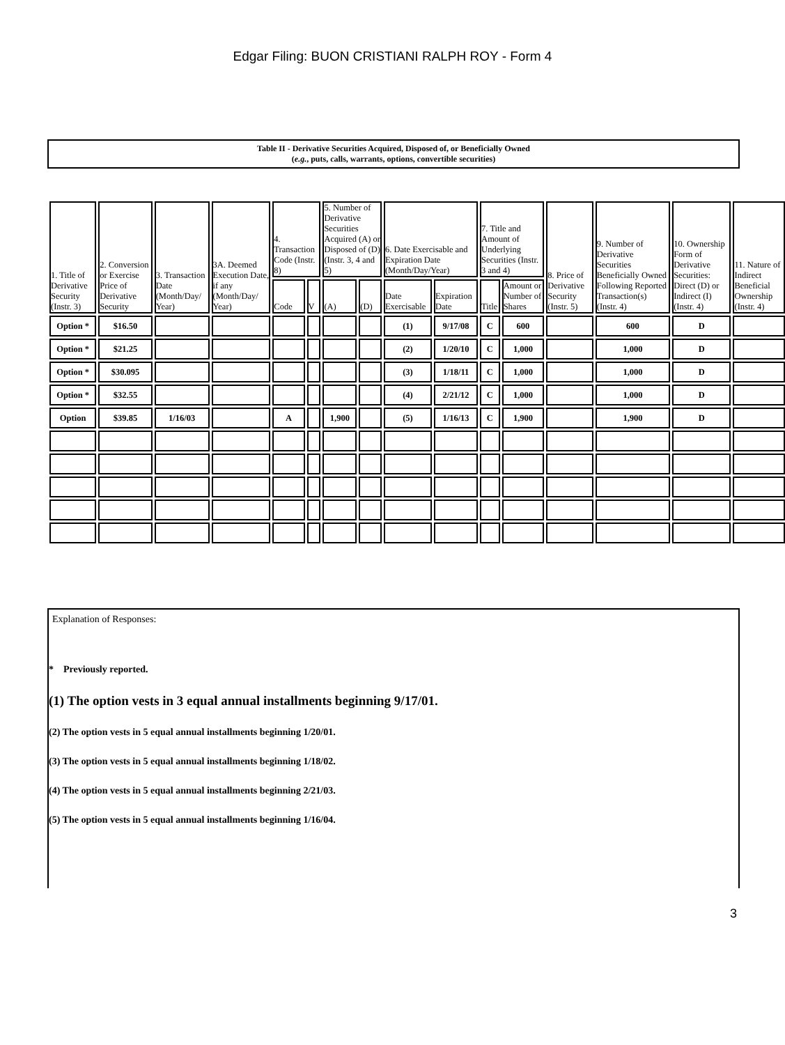Edgar Filing: BUON CRISTIANI RALPH ROY - Form 4
Table II - Derivative Securities Acquired, Disposed of, or Beneficially Owned
(e.g., puts, calls, warrants, options, convertible securities)
| 1. Title of Derivative Security (Instr. 3) | 2. Conversion or Exercise Price of Derivative Security | 3. Transaction Date (Month/Day/ Year) | 3A. Deemed Execution Date, if any (Month/Day/ Year) | 4. Transaction Code (Instr. 8) | | 5. Number of Derivative Securities Acquired (A) or Disposed of (D) (Instr. 3, 4 and 5) | | 6. Date Exercisable and Expiration Date (Month/Day/Year) | | 7. Title and Amount of Underlying Securities (Instr. 3 and 4) | | 8. Price of Derivative Security (Instr. 5) | 9. Number of Derivative Securities Beneficially Owned Following Reported Transaction(s) (Instr. 4) | 10. Ownership Form of Derivative Securities: Direct (D) or Indirect (I) (Instr. 4) | 11. Nature of Indirect Beneficial Ownership (Instr. 4) |
| --- | --- | --- | --- | --- | --- | --- | --- | --- | --- | --- | --- | --- | --- | --- | --- |
| | | | | Code | V | (A) | (D) | Date Exercisable | Expiration Date | Title | Amount or Number of Shares | | | | |
| Option * | $16.50 | | | | | | | (1) | 9/17/08 | C | 600 | | 600 | D | |
| Option * | $21.25 | | | | | | | (2) | 1/20/10 | C | 1,000 | | 1,000 | D | |
| Option * | $30.095 | | | | | | | (3) | 1/18/11 | C | 1,000 | | 1,000 | D | |
| Option * | $32.55 | | | | | | | (4) | 2/21/12 | C | 1,000 | | 1,000 | D | |
| Option | $39.85 | 1/16/03 | | A | | 1,900 | | (5) | 1/16/13 | C | 1,900 | | 1,900 | D | |
Explanation of Responses:
* Previously reported.
(1) The option vests in 3 equal annual installments beginning 9/17/01.
(2) The option vests in 5 equal annual installments beginning 1/20/01.
(3) The option vests in 5 equal annual installments beginning 1/18/02.
(4) The option vests in 5 equal annual installments beginning 2/21/03.
(5) The option vests in 5 equal annual installments beginning 1/16/04.
3